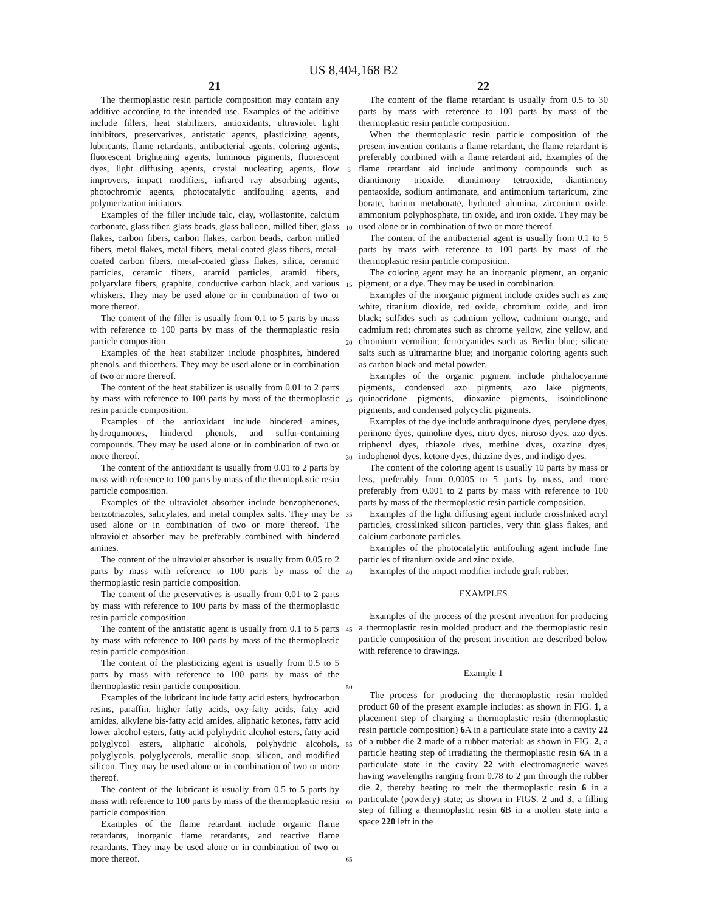US 8,404,168 B2
21
The thermoplastic resin particle composition may contain any additive according to the intended use. Examples of the additive include fillers, heat stabilizers, antioxidants, ultraviolet light inhibitors, preservatives, antistatic agents, plasticizing agents, lubricants, flame retardants, antibacterial agents, coloring agents, fluorescent brightening agents, luminous pigments, fluorescent dyes, light diffusing agents, crystal nucleating agents, flow improvers, impact modifiers, infrared ray absorbing agents, photochromic agents, photocatalytic antifouling agents, and polymerization initiators.
Examples of the filler include talc, clay, wollastonite, calcium carbonate, glass fiber, glass beads, glass balloon, milled fiber, glass flakes, carbon fibers, carbon flakes, carbon beads, carbon milled fibers, metal flakes, metal fibers, metal-coated glass fibers, metal-coated carbon fibers, metal-coated glass flakes, silica, ceramic particles, ceramic fibers, aramid particles, aramid fibers, polyarylate fibers, graphite, conductive carbon black, and various whiskers. They may be used alone or in combination of two or more thereof.
The content of the filler is usually from 0.1 to 5 parts by mass with reference to 100 parts by mass of the thermoplastic resin particle composition.
Examples of the heat stabilizer include phosphites, hindered phenols, and thioethers. They may be used alone or in combination of two or more thereof.
The content of the heat stabilizer is usually from 0.01 to 2 parts by mass with reference to 100 parts by mass of the thermoplastic resin particle composition.
Examples of the antioxidant include hindered amines, hydroquinones, hindered phenols, and sulfur-containing compounds. They may be used alone or in combination of two or more thereof.
The content of the antioxidant is usually from 0.01 to 2 parts by mass with reference to 100 parts by mass of the thermoplastic resin particle composition.
Examples of the ultraviolet absorber include benzophenones, benzotriazoles, salicylates, and metal complex salts. They may be used alone or in combination of two or more thereof. The ultraviolet absorber may be preferably combined with hindered amines.
The content of the ultraviolet absorber is usually from 0.05 to 2 parts by mass with reference to 100 parts by mass of the thermoplastic resin particle composition.
The content of the preservatives is usually from 0.01 to 2 parts by mass with reference to 100 parts by mass of the thermoplastic resin particle composition.
The content of the antistatic agent is usually from 0.1 to 5 parts by mass with reference to 100 parts by mass of the thermoplastic resin particle composition.
The content of the plasticizing agent is usually from 0.5 to 5 parts by mass with reference to 100 parts by mass of the thermoplastic resin particle composition.
Examples of the lubricant include fatty acid esters, hydrocarbon resins, paraffin, higher fatty acids, oxy-fatty acids, fatty acid amides, alkylene bis-fatty acid amides, aliphatic ketones, fatty acid lower alcohol esters, fatty acid polyhydric alcohol esters, fatty acid polyglycol esters, aliphatic alcohols, polyhydric alcohols, polyglycols, polyglycerols, metallic soap, silicon, and modified silicon. They may be used alone or in combination of two or more thereof.
The content of the lubricant is usually from 0.5 to 5 parts by mass with reference to 100 parts by mass of the thermoplastic resin particle composition.
Examples of the flame retardant include organic flame retardants, inorganic flame retardants, and reactive flame retardants. They may be used alone or in combination of two or more thereof.
5
10
15
20
25
30
35
40
45
50
55
60
65
22
The content of the flame retardant is usually from 0.5 to 30 parts by mass with reference to 100 parts by mass of the thermoplastic resin particle composition.
When the thermoplastic resin particle composition of the present invention contains a flame retardant, the flame retardant is preferably combined with a flame retardant aid. Examples of the flame retardant aid include antimony compounds such as diantimony trioxide, diantimony tetraoxide, diantimony pentaoxide, sodium antimonate, and antimonium tartaricum, zinc borate, barium metaborate, hydrated alumina, zirconium oxide, ammonium polyphosphate, tin oxide, and iron oxide. They may be used alone or in combination of two or more thereof.
The content of the antibacterial agent is usually from 0.1 to 5 parts by mass with reference to 100 parts by mass of the thermoplastic resin particle composition.
The coloring agent may be an inorganic pigment, an organic pigment, or a dye. They may be used in combination.
Examples of the inorganic pigment include oxides such as zinc white, titanium dioxide, red oxide, chromium oxide, and iron black; sulfides such as cadmium yellow, cadmium orange, and cadmium red; chromates such as chrome yellow, zinc yellow, and chromium vermilion; ferrocyanides such as Berlin blue; silicate salts such as ultramarine blue; and inorganic coloring agents such as carbon black and metal powder.
Examples of the organic pigment include phthalocyanine pigments, condensed azo pigments, azo lake pigments, quinacridone pigments, dioxazine pigments, isoindolinone pigments, and condensed polycyclic pigments.
Examples of the dye include anthraquinone dyes, perylene dyes, perinone dyes, quinoline dyes, nitro dyes, nitroso dyes, azo dyes, triphenyl dyes, thiazole dyes, methine dyes, oxazine dyes, indophenol dyes, ketone dyes, thiazine dyes, and indigo dyes.
The content of the coloring agent is usually 10 parts by mass or less, preferably from 0.0005 to 5 parts by mass, and more preferably from 0.001 to 2 parts by mass with reference to 100 parts by mass of the thermoplastic resin particle composition.
Examples of the light diffusing agent include crosslinked acryl particles, crosslinked silicon particles, very thin glass flakes, and calcium carbonate particles.
Examples of the photocatalytic antifouling agent include fine particles of titanium oxide and zinc oxide.
Examples of the impact modifier include graft rubber.
EXAMPLES
Examples of the process of the present invention for producing a thermoplastic resin molded product and the thermoplastic resin particle composition of the present invention are described below with reference to drawings.
Example 1
The process for producing the thermoplastic resin molded product 60 of the present example includes: as shown in FIG. 1, a placement step of charging a thermoplastic resin (thermoplastic resin particle composition) 6 A in a particulate state into a cavity 22 of a rubber die 2 made of a rubber material; as shown in FIG. 2, a particle heating step of irradiating the thermoplastic resin 6 A in a particulate state in the cavity 22 with electromagnetic waves having wavelengths ranging from 0.78 to 2 μm through the rubber die 2, thereby heating to melt the thermoplastic resin 6 in a particulate (powdery) state; as shown in FIGS. 2 and 3, a filling step of filling a thermoplastic resin 6 B in a molten state into a space 220 left in the